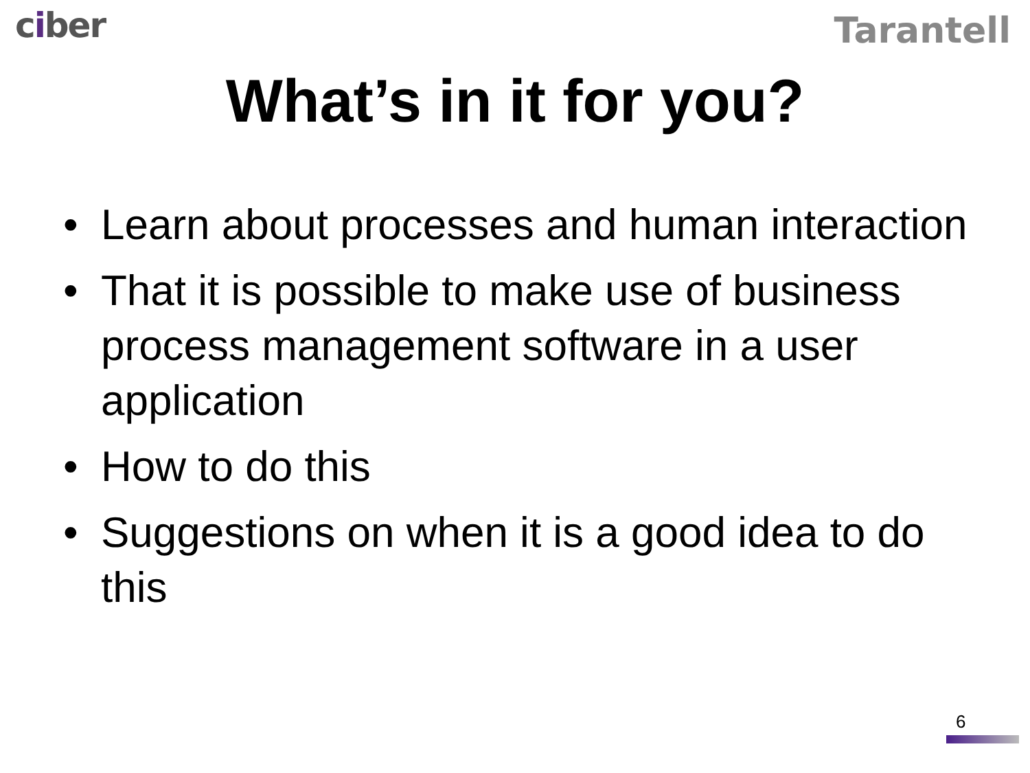ciber
Tarantell
What’s in it for you?
• Learn about processes and human interaction
• That it is possible to make use of business process management software in a user application
• How to do this
• Suggestions on when it is a good idea to do this
6